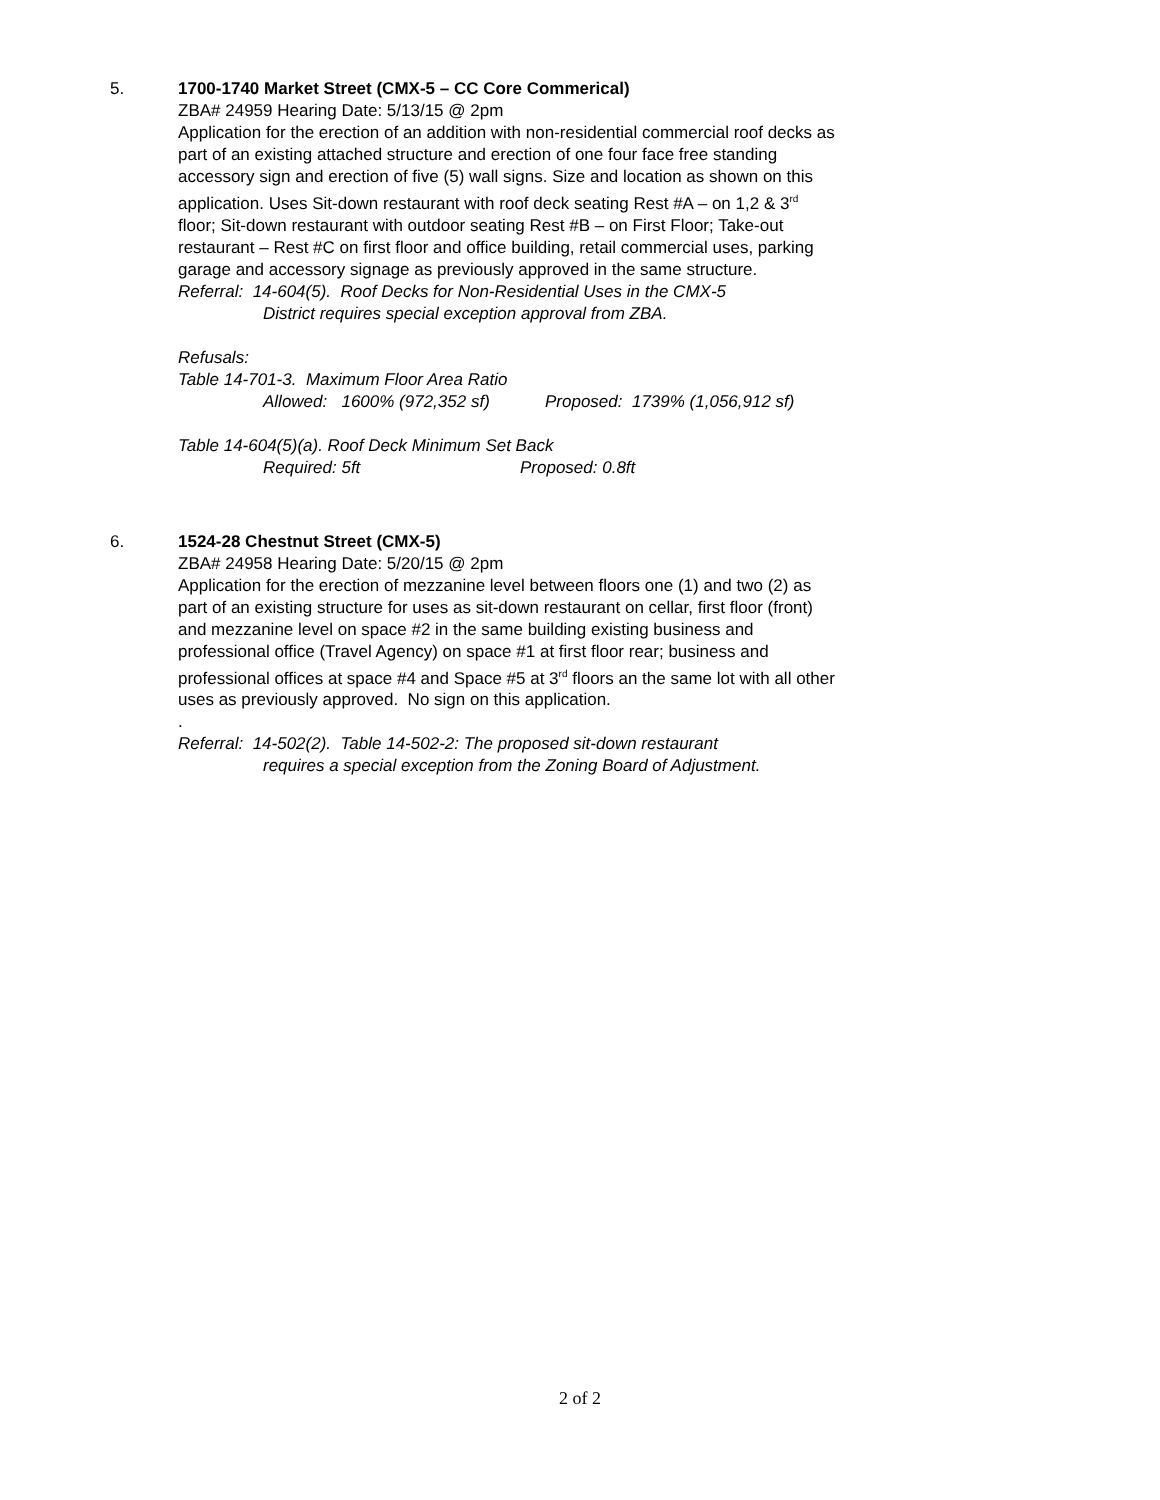5.
1700-1740 Market Street (CMX-5 – CC Core Commerical)
ZBA# 24959 Hearing Date: 5/13/15 @ 2pm
Application for the erection of an addition with non-residential commercial roof decks as part of an existing attached structure and erection of one four face free standing accessory sign and erection of five (5) wall signs. Size and location as shown on this application. Uses Sit-down restaurant with roof deck seating Rest #A – on 1,2 & 3<sup>rd</sup> floor; Sit-down restaurant with outdoor seating Rest #B – on First Floor; Take-out restaurant – Rest #C on first floor and office building, retail commercial uses, parking garage and accessory signage as previously approved in the same structure.
Referral: 14-604(5). Roof Decks for Non-Residential Uses in the CMX-5
District requires special exception approval from ZBA.
Refusals:
Table 14-701-3. Maximum Floor Area Ratio
Allowed: 1600% (972,352 sf) Proposed: 1739% (1,056,912 sf)
Table 14-604(5)(a). Roof Deck Minimum Set Back
Required: 5ft Proposed: 0.8ft
6.
1524-28 Chestnut Street (CMX-5)
ZBA# 24958 Hearing Date: 5/20/15 @ 2pm
Application for the erection of mezzanine level between floors one (1) and two (2) as part of an existing structure for uses as sit-down restaurant on cellar, first floor (front) and mezzanine level on space #2 in the same building existing business and professional office (Travel Agency) on space #1 at first floor rear; business and professional offices at space #4 and Space #5 at 3<sup>rd</sup> floors an the same lot with all other uses as previously approved. No sign on this application.
.
Referral: 14-502(2). Table 14-502-2: The proposed sit-down restaurant
requires a special exception from the Zoning Board of Adjustment.
2 of 2